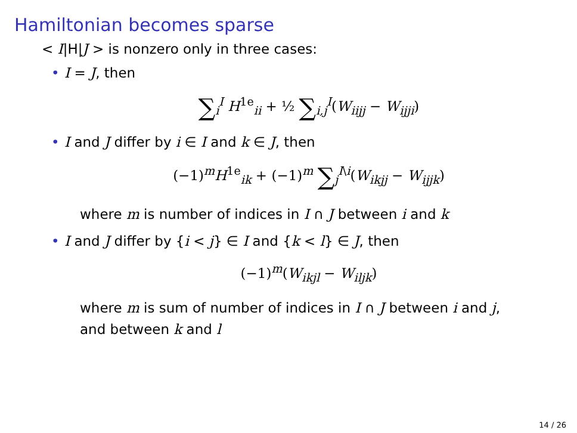Hamiltonian becomes sparse
< I|H|J > is nonzero only in three cases:
• I = J, then
∑<sub>i</sub><sup>I</sup> H<sup>1e</sup><sub>ii</sub> + ½ ∑<sub>i,j</sub><sup>I</sup>(W<sub>iijj</sub> − W<sub>ijji</sub>)
• I and J differ by i ∈ I and k ∈ J, then
(−1)<sup>m</sup>H<sup>1e</sup><sub>ik</sub> + (−1)<sup>m</sup> ∑<sub>j</sub><sup>I\i</sup>(W<sub>ikjj</sub> − W<sub>ijjk</sub>)
where m is number of indices in I ∩ J between i and k
• I and J differ by {i < j} ∈ I and {k < l} ∈ J, then
(−1)<sup>m</sup>(W<sub>ikjl</sub> − W<sub>iljk</sub>)
where m is sum of number of indices in I ∩ J between i and j,
and between k and l
14 / 26